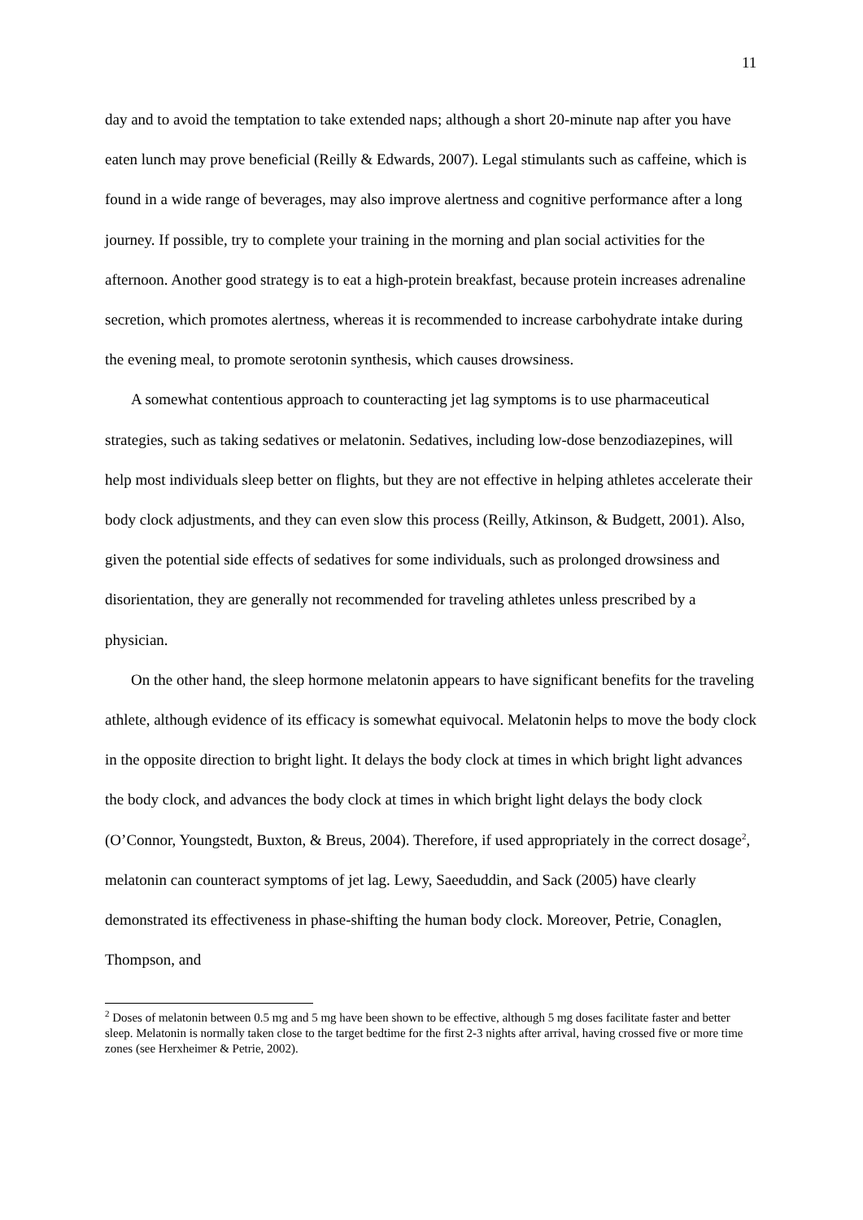11
day and to avoid the temptation to take extended naps; although a short 20-minute nap after you have eaten lunch may prove beneficial (Reilly & Edwards, 2007). Legal stimulants such as caffeine, which is found in a wide range of beverages, may also improve alertness and cognitive performance after a long journey. If possible, try to complete your training in the morning and plan social activities for the afternoon. Another good strategy is to eat a high-protein breakfast, because protein increases adrenaline secretion, which promotes alertness, whereas it is recommended to increase carbohydrate intake during the evening meal, to promote serotonin synthesis, which causes drowsiness.
A somewhat contentious approach to counteracting jet lag symptoms is to use pharmaceutical strategies, such as taking sedatives or melatonin. Sedatives, including low-dose benzodiazepines, will help most individuals sleep better on flights, but they are not effective in helping athletes accelerate their body clock adjustments, and they can even slow this process (Reilly, Atkinson, & Budgett, 2001). Also, given the potential side effects of sedatives for some individuals, such as prolonged drowsiness and disorientation, they are generally not recommended for traveling athletes unless prescribed by a physician.
On the other hand, the sleep hormone melatonin appears to have significant benefits for the traveling athlete, although evidence of its efficacy is somewhat equivocal. Melatonin helps to move the body clock in the opposite direction to bright light. It delays the body clock at times in which bright light advances the body clock, and advances the body clock at times in which bright light delays the body clock (O’Connor, Youngstedt, Buxton, & Breus, 2004). Therefore, if used appropriately in the correct dosage<sup>2</sup>, melatonin can counteract symptoms of jet lag. Lewy, Saeeduddin, and Sack (2005) have clearly demonstrated its effectiveness in phase-shifting the human body clock. Moreover, Petrie, Conaglen, Thompson, and
<sup>2</sup> Doses of melatonin between 0.5 mg and 5 mg have been shown to be effective, although 5 mg doses facilitate faster and better sleep. Melatonin is normally taken close to the target bedtime for the first 2-3 nights after arrival, having crossed five or more time zones (see Herxheimer & Petrie, 2002).